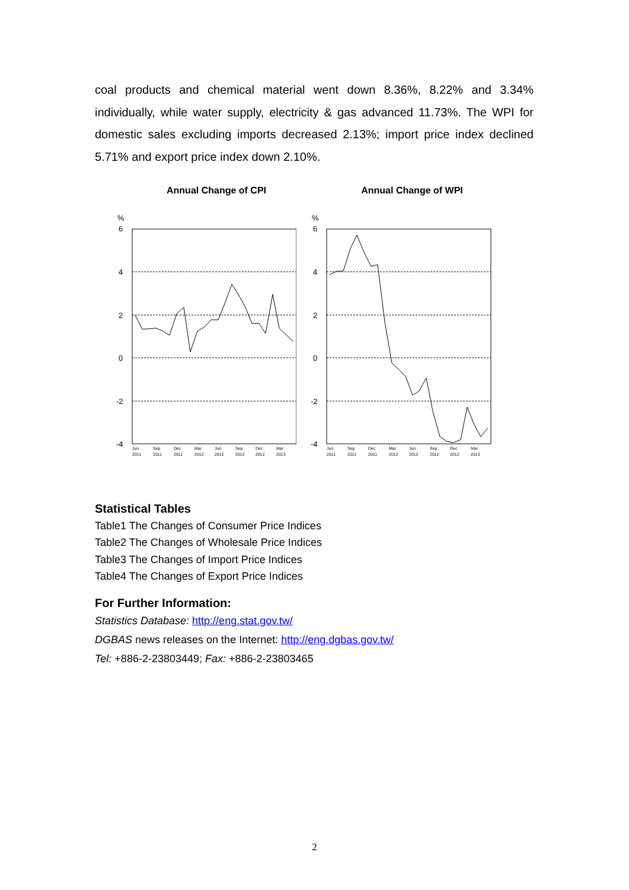coal products and chemical material went down 8.36%, 8.22% and 3.34% individually, while water supply, electricity & gas advanced 11.73%. The WPI for domestic sales excluding imports decreased 2.13%; import price index declined 5.71% and export price index down 2.10%.
Annual Change of CPI
%
6
4
2
0
-2
-4
Jun
2011
Sep
2011
Dec
2011
Mar
2012
Jun
2012
Sep
2012
Dec
2012
Mar
2013
Annual Change of WPI
%
6
4
2
0
-2
-4
Jun
2011
Sep
2011
Dec
2011
Mar
2012
Jun
2012
Sep
2012
Dec
2012
Mar
2013
Statistical Tables
Table1 The Changes of Consumer Price Indices
Table2 The Changes of Wholesale Price Indices
Table3 The Changes of Import Price Indices
Table4 The Changes of Export Price Indices
For Further Information:
Statistics Database: http://eng.stat.gov.tw/
DGBAS news releases on the Internet: http://eng.dgbas.gov.tw/
Tel: +886-2-23803449; Fax: +886-2-23803465
2